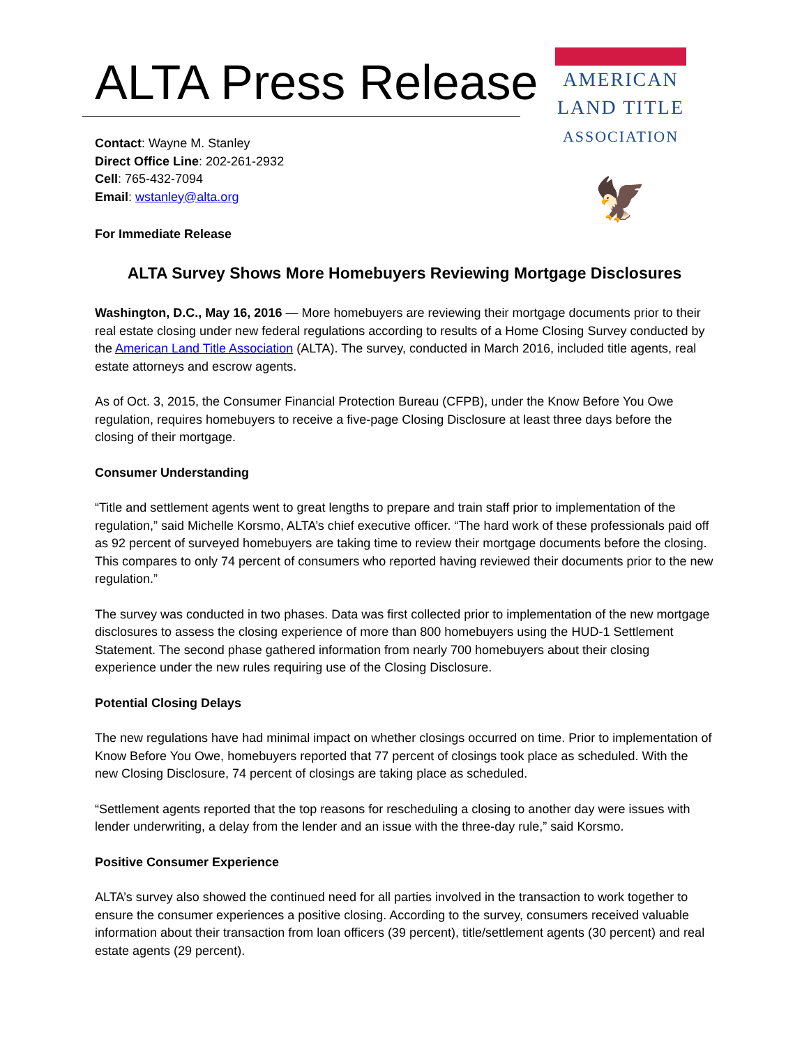ALTA Press Release
Contact: Wayne M. Stanley
Direct Office Line: 202-261-2932
Cell: 765-432-7094
Email: wstanley@alta.org
For Immediate Release
AMERICAN
LAND TITLE
ASSOCIATION
🦅
ALTA Survey Shows More Homebuyers Reviewing Mortgage Disclosures
Washington, D.C., May 16, 2016 — More homebuyers are reviewing their mortgage documents prior to their real estate closing under new federal regulations according to results of a Home Closing Survey conducted by the American Land Title Association (ALTA). The survey, conducted in March 2016, included title agents, real estate attorneys and escrow agents.
As of Oct. 3, 2015, the Consumer Financial Protection Bureau (CFPB), under the Know Before You Owe regulation, requires homebuyers to receive a five-page Closing Disclosure at least three days before the closing of their mortgage.
Consumer Understanding
“Title and settlement agents went to great lengths to prepare and train staff prior to implementation of the regulation,” said Michelle Korsmo, ALTA’s chief executive officer. “The hard work of these professionals paid off as 92 percent of surveyed homebuyers are taking time to review their mortgage documents before the closing. This compares to only 74 percent of consumers who reported having reviewed their documents prior to the new regulation.”
The survey was conducted in two phases. Data was first collected prior to implementation of the new mortgage disclosures to assess the closing experience of more than 800 homebuyers using the HUD-1 Settlement Statement. The second phase gathered information from nearly 700 homebuyers about their closing experience under the new rules requiring use of the Closing Disclosure.
Potential Closing Delays
The new regulations have had minimal impact on whether closings occurred on time. Prior to implementation of Know Before You Owe, homebuyers reported that 77 percent of closings took place as scheduled. With the new Closing Disclosure, 74 percent of closings are taking place as scheduled.
“Settlement agents reported that the top reasons for rescheduling a closing to another day were issues with lender underwriting, a delay from the lender and an issue with the three-day rule,” said Korsmo.
Positive Consumer Experience
ALTA’s survey also showed the continued need for all parties involved in the transaction to work together to ensure the consumer experiences a positive closing. According to the survey, consumers received valuable information about their transaction from loan officers (39 percent), title/settlement agents (30 percent) and real estate agents (29 percent).